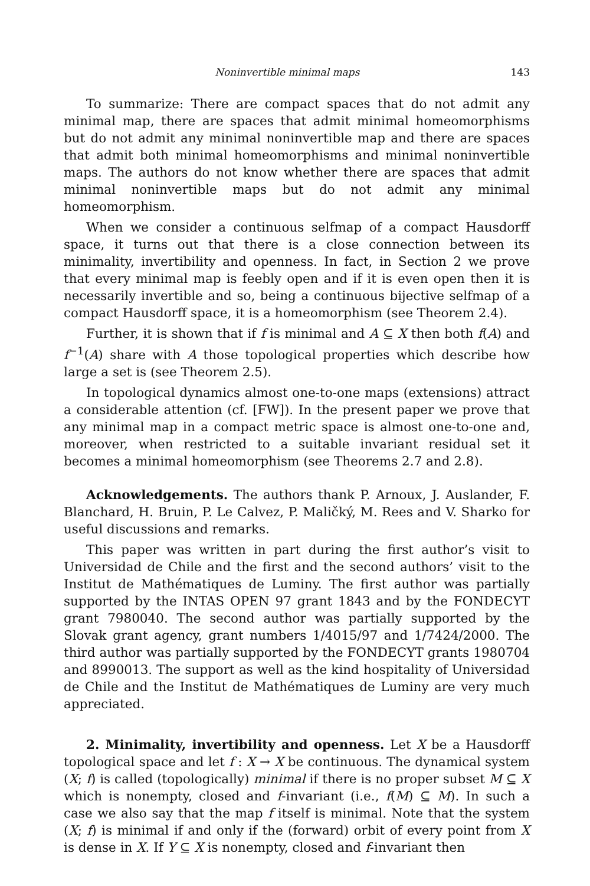Noninvertible minimal maps 143
To summarize: There are compact spaces that do not admit any minimal map, there are spaces that admit minimal homeomorphisms but do not admit any minimal noninvertible map and there are spaces that admit both minimal homeomorphisms and minimal noninvertible maps. The authors do not know whether there are spaces that admit minimal noninvertible maps but do not admit any minimal homeomorphism.
When we consider a continuous selfmap of a compact Hausdorff space, it turns out that there is a close connection between its minimality, invertibility and openness. In fact, in Section 2 we prove that every minimal map is feebly open and if it is even open then it is necessarily invertible and so, being a continuous bijective selfmap of a compact Hausdorff space, it is a homeomorphism (see Theorem 2.4).
Further, it is shown that if f is minimal and A ⊆ X then both f(A) and f<sup>−1</sup>(A) share with A those topological properties which describe how large a set is (see Theorem 2.5).
In topological dynamics almost one-to-one maps (extensions) attract a considerable attention (cf. [FW]). In the present paper we prove that any minimal map in a compact metric space is almost one-to-one and, moreover, when restricted to a suitable invariant residual set it becomes a minimal homeomorphism (see Theorems 2.7 and 2.8).
Acknowledgements. The authors thank P. Arnoux, J. Auslander, F. Blanchard, H. Bruin, P. Le Calvez, P. Maličký, M. Rees and V. Sharko for useful discussions and remarks.
This paper was written in part during the first author’s visit to Universidad de Chile and the first and the second authors’ visit to the Institut de Mathématiques de Luminy. The first author was partially supported by the INTAS OPEN 97 grant 1843 and by the FONDECYT grant 7980040. The second author was partially supported by the Slovak grant agency, grant numbers 1/4015/97 and 1/7424/2000. The third author was partially supported by the FONDECYT grants 1980704 and 8990013. The support as well as the kind hospitality of Universidad de Chile and the Institut de Mathématiques de Luminy are very much appreciated.
2. Minimality, invertibility and openness. Let X be a Hausdorff topological space and let f : X → X be continuous. The dynamical system (X; f) is called (topologically) minimal if there is no proper subset M ⊆ X which is nonempty, closed and f-invariant (i.e., f(M) ⊆ M). In such a case we also say that the map f itself is minimal. Note that the system (X; f) is minimal if and only if the (forward) orbit of every point from X is dense in X. If Y ⊆ X is nonempty, closed and f-invariant then